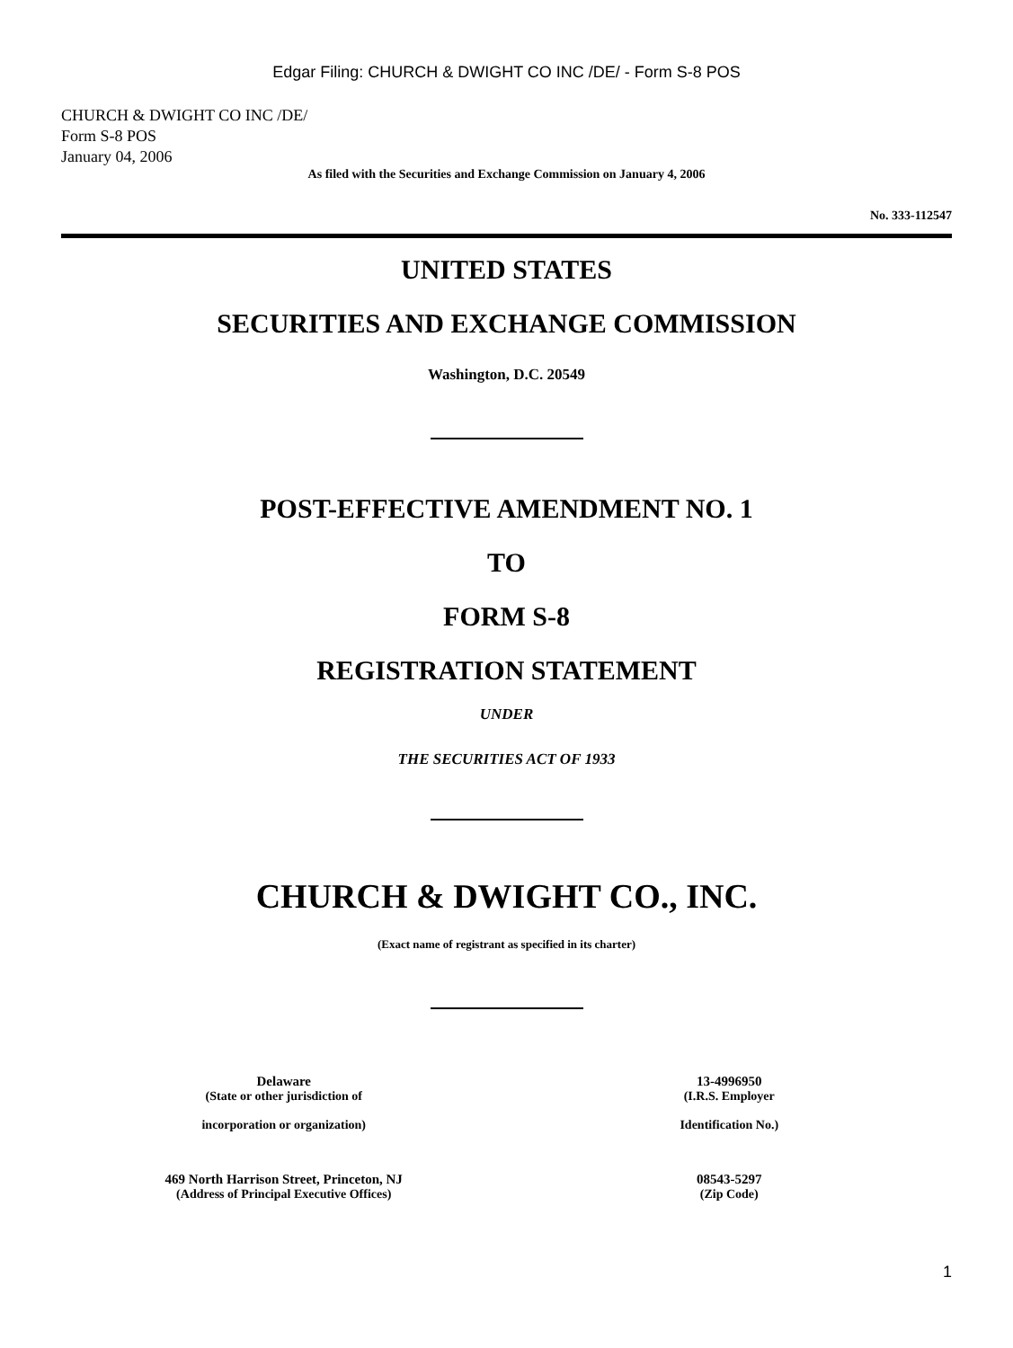Edgar Filing: CHURCH & DWIGHT CO INC /DE/ - Form S-8 POS
CHURCH & DWIGHT CO INC /DE/
Form S-8 POS
January 04, 2006
As filed with the Securities and Exchange Commission on January 4, 2006
No. 333-112547
UNITED STATES
SECURITIES AND EXCHANGE COMMISSION
Washington, D.C. 20549
POST-EFFECTIVE AMENDMENT NO. 1
TO
FORM S-8
REGISTRATION STATEMENT
UNDER
THE SECURITIES ACT OF 1933
CHURCH & DWIGHT CO., INC.
(Exact name of registrant as specified in its charter)
| Delaware | 13-4996950 |
| (State or other jurisdiction of incorporation or organization) | (I.R.S. Employer Identification No.) |
| 469 North Harrison Street, Princeton, NJ | 08543-5297 |
| (Address of Principal Executive Offices) | (Zip Code) |
1